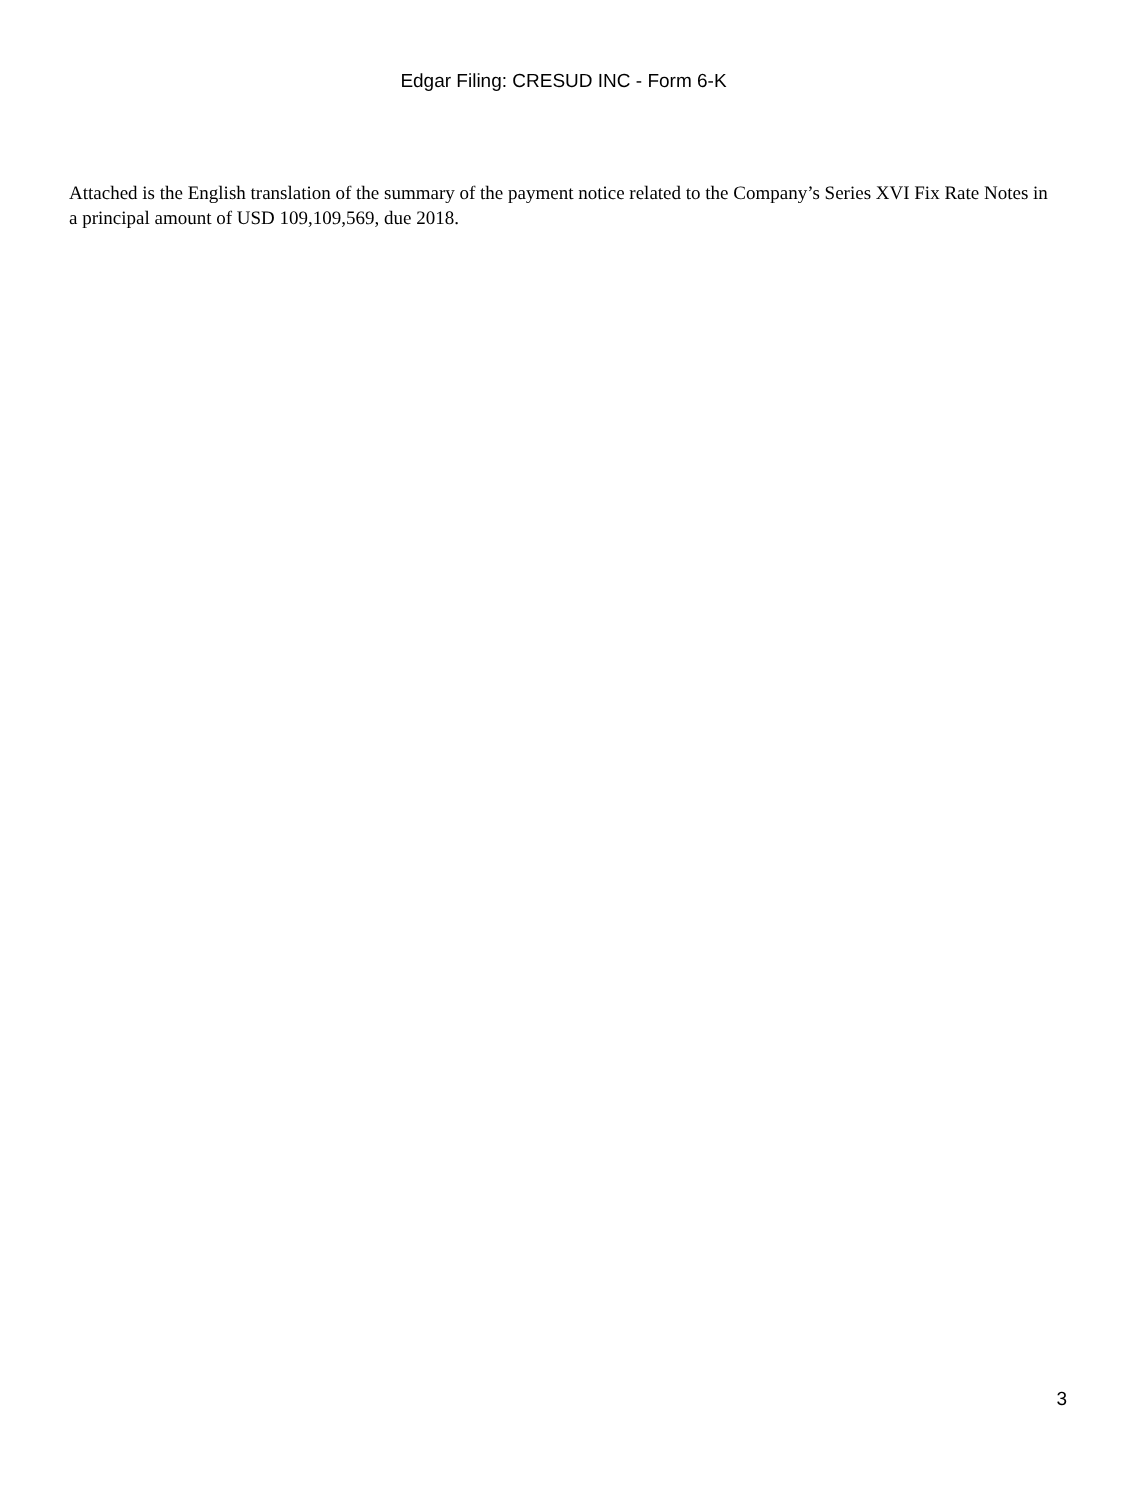Edgar Filing: CRESUD INC - Form 6-K
Attached is the English translation of the summary of the payment notice related to the Company’s Series XVI Fix Rate Notes in a principal amount of USD 109,109,569, due 2018.
3